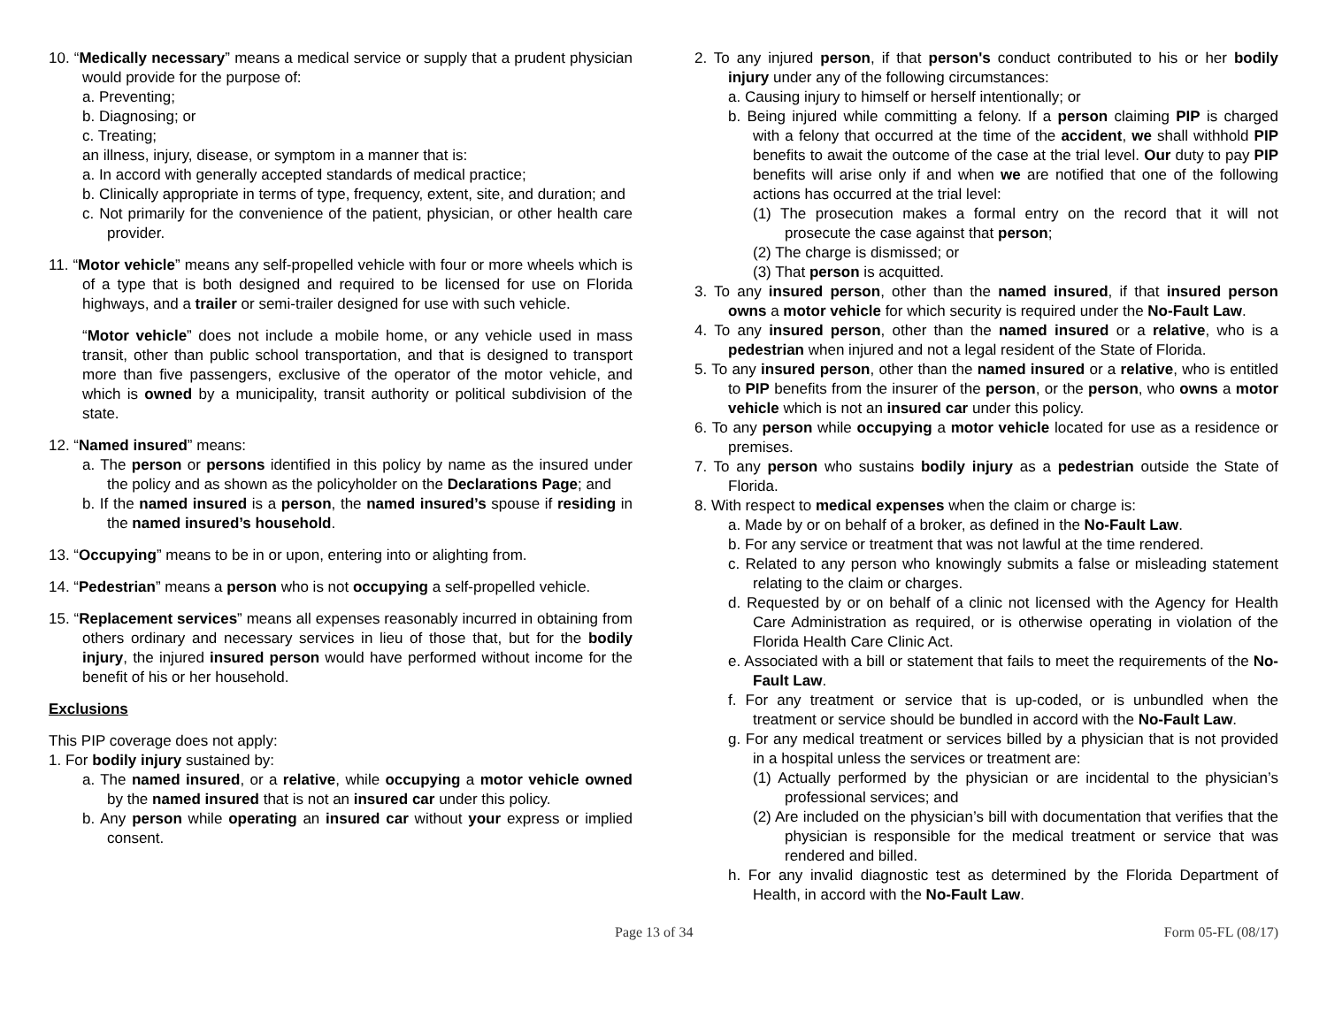10. “Medically necessary” means a medical service or supply that a prudent physician would provide for the purpose of:
a. Preventing;
b. Diagnosing; or
c. Treating;
an illness, injury, disease, or symptom in a manner that is:
a. In accord with generally accepted standards of medical practice;
b. Clinically appropriate in terms of type, frequency, extent, site, and duration; and
c. Not primarily for the convenience of the patient, physician, or other health care provider.
11. “Motor vehicle” means any self-propelled vehicle with four or more wheels which is of a type that is both designed and required to be licensed for use on Florida highways, and a trailer or semi-trailer designed for use with such vehicle.
“Motor vehicle” does not include a mobile home, or any vehicle used in mass transit, other than public school transportation, and that is designed to transport more than five passengers, exclusive of the operator of the motor vehicle, and which is owned by a municipality, transit authority or political subdivision of the state.
12. “Named insured” means:
a. The person or persons identified in this policy by name as the insured under the policy and as shown as the policyholder on the Declarations Page; and
b. If the named insured is a person, the named insured’s spouse if residing in the named insured’s household.
13. “Occupying” means to be in or upon, entering into or alighting from.
14. “Pedestrian” means a person who is not occupying a self-propelled vehicle.
15. “Replacement services” means all expenses reasonably incurred in obtaining from others ordinary and necessary services in lieu of those that, but for the bodily injury, the injured insured person would have performed without income for the benefit of his or her household.
Exclusions
This PIP coverage does not apply:
1. For bodily injury sustained by:
a. The named insured, or a relative, while occupying a motor vehicle owned by the named insured that is not an insured car under this policy.
b. Any person while operating an insured car without your express or implied consent.
2. To any injured person, if that person's conduct contributed to his or her bodily injury under any of the following circumstances:
a. Causing injury to himself or herself intentionally; or
b. Being injured while committing a felony. If a person claiming PIP is charged with a felony that occurred at the time of the accident, we shall withhold PIP benefits to await the outcome of the case at the trial level. Our duty to pay PIP benefits will arise only if and when we are notified that one of the following actions has occurred at the trial level:
(1) The prosecution makes a formal entry on the record that it will not prosecute the case against that person;
(2) The charge is dismissed; or
(3) That person is acquitted.
3. To any insured person, other than the named insured, if that insured person owns a motor vehicle for which security is required under the No-Fault Law.
4. To any insured person, other than the named insured or a relative, who is a pedestrian when injured and not a legal resident of the State of Florida.
5. To any insured person, other than the named insured or a relative, who is entitled to PIP benefits from the insurer of the person, or the person, who owns a motor vehicle which is not an insured car under this policy.
6. To any person while occupying a motor vehicle located for use as a residence or premises.
7. To any person who sustains bodily injury as a pedestrian outside the State of Florida.
8. With respect to medical expenses when the claim or charge is:
a. Made by or on behalf of a broker, as defined in the No-Fault Law.
b. For any service or treatment that was not lawful at the time rendered.
c. Related to any person who knowingly submits a false or misleading statement relating to the claim or charges.
d. Requested by or on behalf of a clinic not licensed with the Agency for Health Care Administration as required, or is otherwise operating in violation of the Florida Health Care Clinic Act.
e. Associated with a bill or statement that fails to meet the requirements of the No-Fault Law.
f. For any treatment or service that is up-coded, or is unbundled when the treatment or service should be bundled in accord with the No-Fault Law.
g. For any medical treatment or services billed by a physician that is not provided in a hospital unless the services or treatment are:
(1) Actually performed by the physician or are incidental to the physician’s professional services; and
(2) Are included on the physician’s bill with documentation that verifies that the physician is responsible for the medical treatment or service that was rendered and billed.
h. For any invalid diagnostic test as determined by the Florida Department of Health, in accord with the No-Fault Law.
Page 13 of 34 Form 05-FL (08/17)